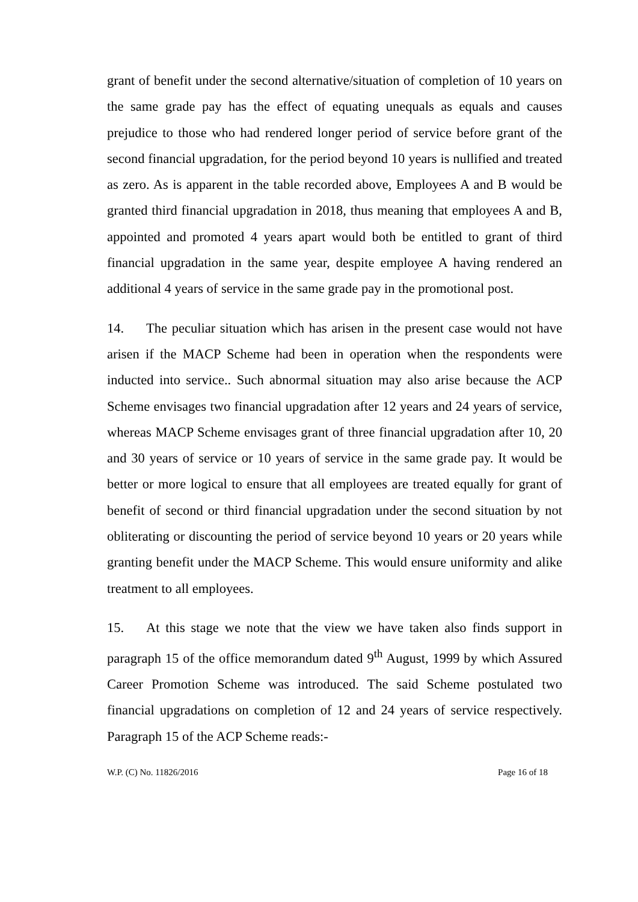grant of benefit under the second alternative/situation of completion of 10 years on the same grade pay has the effect of equating unequals as equals and causes prejudice to those who had rendered longer period of service before grant of the second financial upgradation, for the period beyond 10 years is nullified and treated as zero. As is apparent in the table recorded above, Employees A and B would be granted third financial upgradation in 2018, thus meaning that employees A and B, appointed and promoted 4 years apart would both be entitled to grant of third financial upgradation in the same year, despite employee A having rendered an additional 4 years of service in the same grade pay in the promotional post.
14. The peculiar situation which has arisen in the present case would not have arisen if the MACP Scheme had been in operation when the respondents were inducted into service.. Such abnormal situation may also arise because the ACP Scheme envisages two financial upgradation after 12 years and 24 years of service, whereas MACP Scheme envisages grant of three financial upgradation after 10, 20 and 30 years of service or 10 years of service in the same grade pay. It would be better or more logical to ensure that all employees are treated equally for grant of benefit of second or third financial upgradation under the second situation by not obliterating or discounting the period of service beyond 10 years or 20 years while granting benefit under the MACP Scheme. This would ensure uniformity and alike treatment to all employees.
15. At this stage we note that the view we have taken also finds support in paragraph 15 of the office memorandum dated 9<sup>th</sup> August, 1999 by which Assured Career Promotion Scheme was introduced. The said Scheme postulated two financial upgradations on completion of 12 and 24 years of service respectively. Paragraph 15 of the ACP Scheme reads:-
W.P. (C) No. 11826/2016 Page 16 of 18